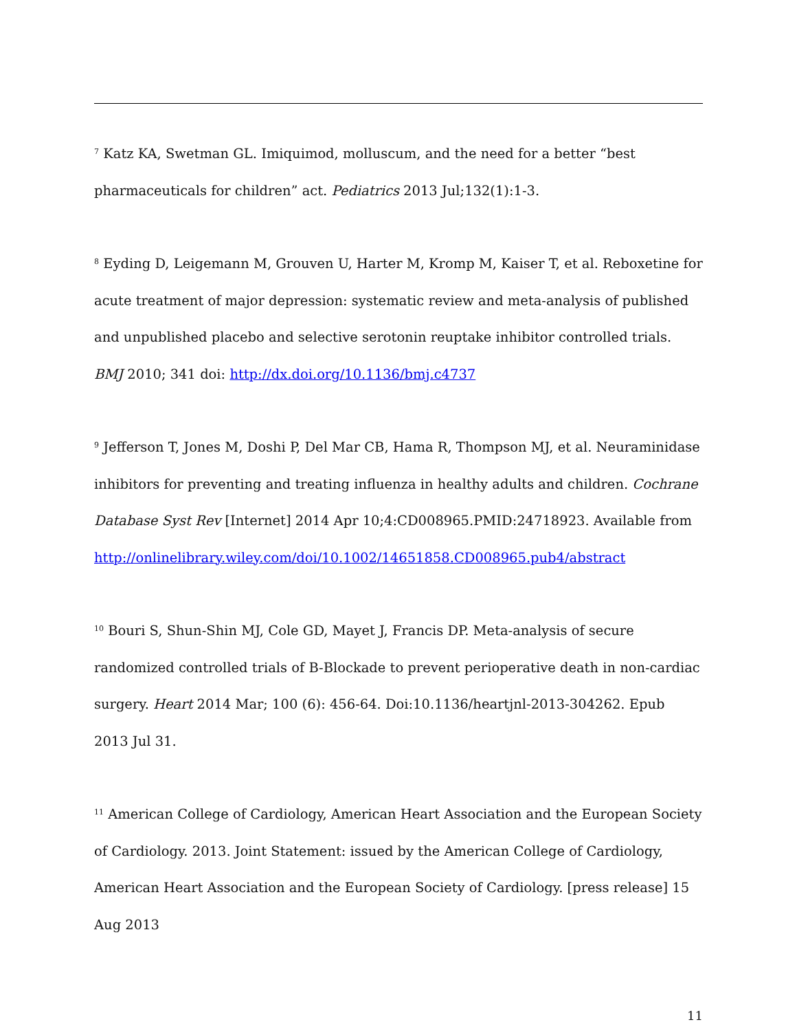<sup>7</sup> Katz KA, Swetman GL. Imiquimod, molluscum, and the need for a better “best pharmaceuticals for children” act. Pediatrics 2013 Jul;132(1):1-3.
<sup>8</sup> Eyding D, Leigemann M, Grouven U, Harter M, Kromp M, Kaiser T, et al. Reboxetine for acute treatment of major depression: systematic review and meta-analysis of published and unpublished placebo and selective serotonin reuptake inhibitor controlled trials. BMJ 2010; 341 doi: http://dx.doi.org/10.1136/bmj.c4737
<sup>9</sup> Jefferson T, Jones M, Doshi P, Del Mar CB, Hama R, Thompson MJ, et al. Neuraminidase inhibitors for preventing and treating influenza in healthy adults and children. Cochrane Database Syst Rev [Internet] 2014 Apr 10;4:CD008965.PMID:24718923. Available from http://onlinelibrary.wiley.com/doi/10.1002/14651858.CD008965.pub4/abstract
<sup>10</sup> Bouri S, Shun-Shin MJ, Cole GD, Mayet J, Francis DP. Meta-analysis of secure randomized controlled trials of B-Blockade to prevent perioperative death in non-cardiac surgery. Heart 2014 Mar; 100 (6): 456-64. Doi:10.1136/heartjnl-2013-304262. Epub 2013 Jul 31.
<sup>11</sup> American College of Cardiology, American Heart Association and the European Society of Cardiology. 2013. Joint Statement: issued by the American College of Cardiology, American Heart Association and the European Society of Cardiology. [press release] 15 Aug 2013
11